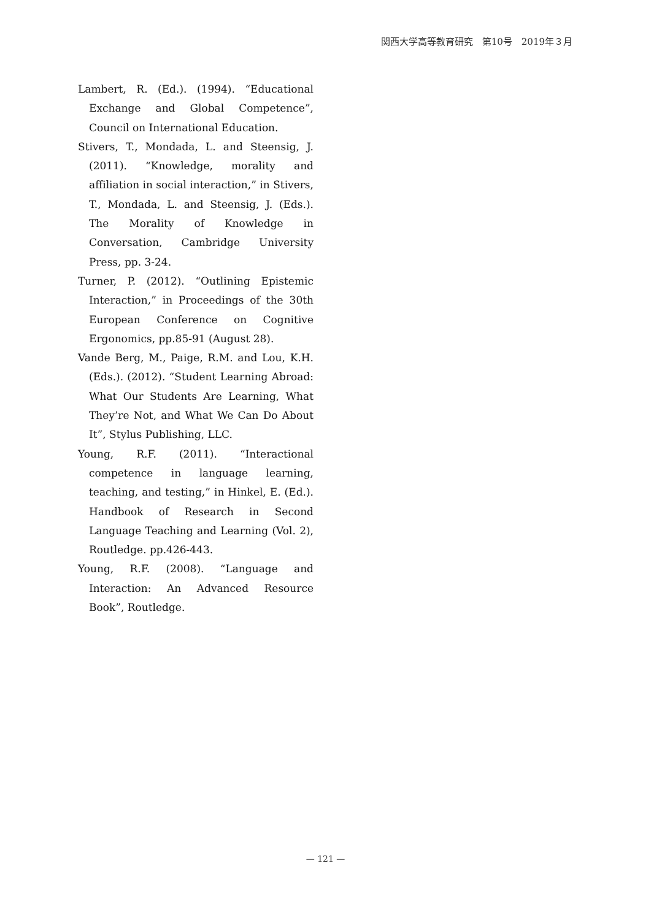関西大学高等教育研究　第10号　2019年３月
Lambert, R. (Ed.). (1994). “Educational Exchange and Global Competence”, Council on International Education.
Stivers, T., Mondada, L. and Steensig, J. (2011). “Knowledge, morality and affiliation in social interaction,” in Stivers, T., Mondada, L. and Steensig, J. (Eds.). The Morality of Knowledge in Conversation, Cambridge University Press, pp. 3-24.
Turner, P. (2012). “Outlining Epistemic Interaction,” in Proceedings of the 30th European Conference on Cognitive Ergonomics, pp.85-91 (August 28).
Vande Berg, M., Paige, R.M. and Lou, K.H. (Eds.). (2012). “Student Learning Abroad: What Our Students Are Learning, What They’re Not, and What We Can Do About It”, Stylus Publishing, LLC.
Young, R.F. (2011). “Interactional competence in language learning, teaching, and testing,” in Hinkel, E. (Ed.). Handbook of Research in Second Language Teaching and Learning (Vol. 2), Routledge. pp.426-443.
Young, R.F. (2008). “Language and Interaction: An Advanced Resource Book”, Routledge.
— 121 —